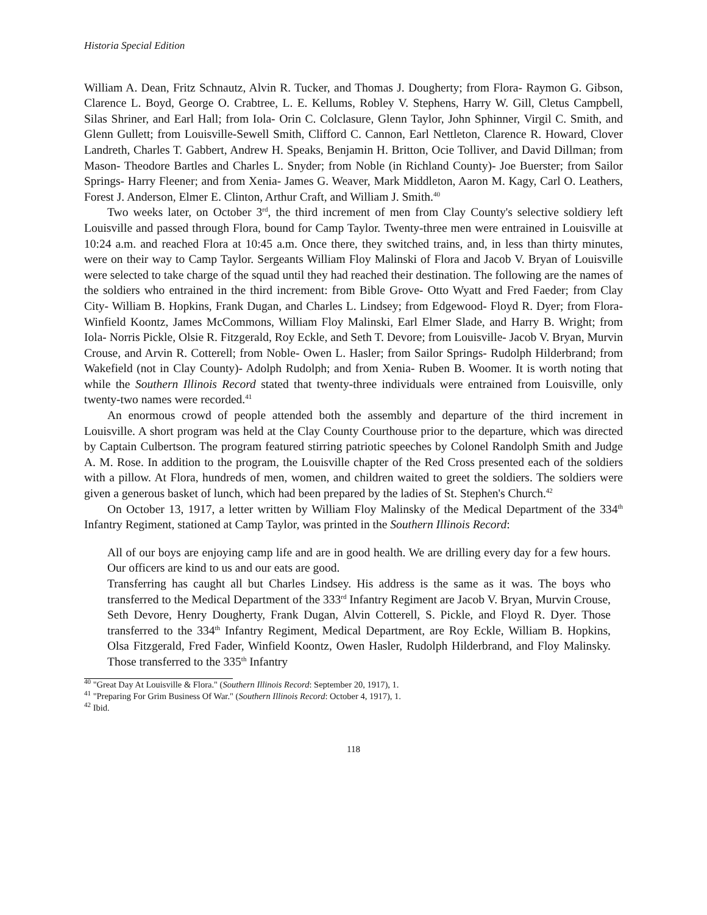Historia Special Edition
William A. Dean, Fritz Schnautz, Alvin R. Tucker, and Thomas J. Dougherty; from Flora- Raymon G. Gibson, Clarence L. Boyd, George O. Crabtree, L. E. Kellums, Robley V. Stephens, Harry W. Gill, Cletus Campbell, Silas Shriner, and Earl Hall; from Iola- Orin C. Colclasure, Glenn Taylor, John Sphinner, Virgil C. Smith, and Glenn Gullett; from Louisville-Sewell Smith, Clifford C. Cannon, Earl Nettleton, Clarence R. Howard, Clover Landreth, Charles T. Gabbert, Andrew H. Speaks, Benjamin H. Britton, Ocie Tolliver, and David Dillman; from Mason- Theodore Bartles and Charles L. Snyder; from Noble (in Richland County)- Joe Buerster; from Sailor Springs- Harry Fleener; and from Xenia- James G. Weaver, Mark Middleton, Aaron M. Kagy, Carl O. Leathers, Forest J. Anderson, Elmer E. Clinton, Arthur Craft, and William J. Smith.<sup>40</sup>
Two weeks later, on October 3<sup>rd</sup>, the third increment of men from Clay County's selective soldiery left Louisville and passed through Flora, bound for Camp Taylor. Twenty-three men were entrained in Louisville at 10:24 a.m. and reached Flora at 10:45 a.m. Once there, they switched trains, and, in less than thirty minutes, were on their way to Camp Taylor. Sergeants William Floy Malinski of Flora and Jacob V. Bryan of Louisville were selected to take charge of the squad until they had reached their destination. The following are the names of the soldiers who entrained in the third increment: from Bible Grove- Otto Wyatt and Fred Faeder; from Clay City- William B. Hopkins, Frank Dugan, and Charles L. Lindsey; from Edgewood- Floyd R. Dyer; from Flora- Winfield Koontz, James McCommons, William Floy Malinski, Earl Elmer Slade, and Harry B. Wright; from Iola- Norris Pickle, Olsie R. Fitzgerald, Roy Eckle, and Seth T. Devore; from Louisville- Jacob V. Bryan, Murvin Crouse, and Arvin R. Cotterell; from Noble- Owen L. Hasler; from Sailor Springs- Rudolph Hilderbrand; from Wakefield (not in Clay County)- Adolph Rudolph; and from Xenia- Ruben B. Woomer. It is worth noting that while the Southern Illinois Record stated that twenty-three individuals were entrained from Louisville, only twenty-two names were recorded.<sup>41</sup>
An enormous crowd of people attended both the assembly and departure of the third increment in Louisville. A short program was held at the Clay County Courthouse prior to the departure, which was directed by Captain Culbertson. The program featured stirring patriotic speeches by Colonel Randolph Smith and Judge A. M. Rose. In addition to the program, the Louisville chapter of the Red Cross presented each of the soldiers with a pillow. At Flora, hundreds of men, women, and children waited to greet the soldiers. The soldiers were given a generous basket of lunch, which had been prepared by the ladies of St. Stephen's Church.<sup>42</sup>
On October 13, 1917, a letter written by William Floy Malinsky of the Medical Department of the 334<sup>th</sup> Infantry Regiment, stationed at Camp Taylor, was printed in the Southern Illinois Record:
All of our boys are enjoying camp life and are in good health. We are drilling every day for a few hours. Our officers are kind to us and our eats are good.
Transferring has caught all but Charles Lindsey. His address is the same as it was. The boys who transferred to the Medical Department of the 333<sup>rd</sup> Infantry Regiment are Jacob V. Bryan, Murvin Crouse, Seth Devore, Henry Dougherty, Frank Dugan, Alvin Cotterell, S. Pickle, and Floyd R. Dyer. Those transferred to the 334<sup>th</sup> Infantry Regiment, Medical Department, are Roy Eckle, William B. Hopkins, Olsa Fitzgerald, Fred Fader, Winfield Koontz, Owen Hasler, Rudolph Hilderbrand, and Floy Malinsky. Those transferred to the 335<sup>th</sup> Infantry
<sup>40</sup> "Great Day At Louisville & Flora." (Southern Illinois Record: September 20, 1917), 1.
<sup>41</sup> "Preparing For Grim Business Of War." (Southern Illinois Record: October 4, 1917), 1.
<sup>42</sup> Ibid.
118